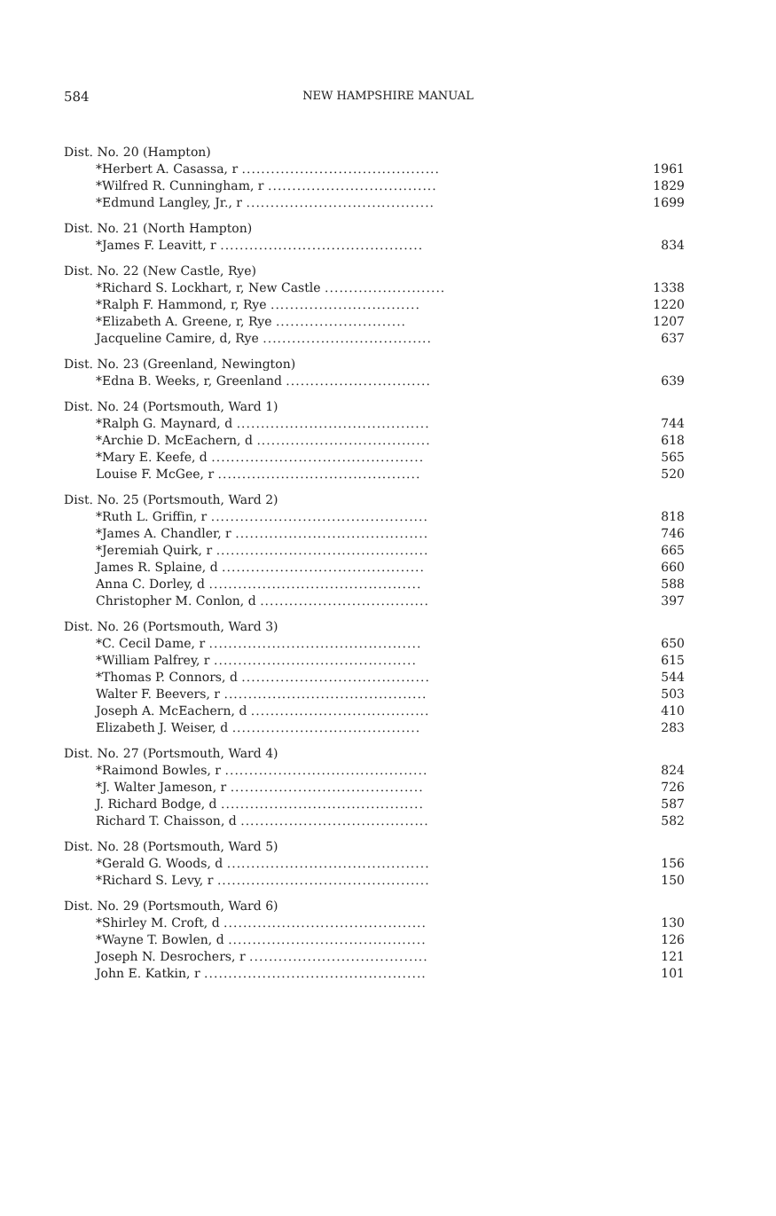584
NEW HAMPSHIRE MANUAL
| Dist. No. 20 (Hampton) | |
| *Herbert A. Casassa, r ......................................... | 1961 |
| *Wilfred R. Cunningham, r ................................... | 1829 |
| *Edmund Langley, Jr., r ....................................... | 1699 |
| Dist. No. 21 (North Hampton) | |
| *James F. Leavitt, r .......................................... | 834 |
| Dist. No. 22 (New Castle, Rye) | |
| *Richard S. Lockhart, r, New Castle ......................... | 1338 |
| *Ralph F. Hammond, r, Rye ............................... | 1220 |
| *Elizabeth A. Greene, r, Rye ........................... | 1207 |
| Jacqueline Camire, d, Rye ................................... | 637 |
| Dist. No. 23 (Greenland, Newington) | |
| *Edna B. Weeks, r, Greenland .............................. | 639 |
| Dist. No. 24 (Portsmouth, Ward 1) | |
| *Ralph G. Maynard, d ........................................ | 744 |
| *Archie D. McEachern, d .................................... | 618 |
| *Mary E. Keefe, d ............................................ | 565 |
| Louise F. McGee, r .......................................... | 520 |
| Dist. No. 25 (Portsmouth, Ward 2) | |
| *Ruth L. Griffin, r ............................................. | 818 |
| *James A. Chandler, r ........................................ | 746 |
| *Jeremiah Quirk, r ............................................ | 665 |
| James R. Splaine, d .......................................... | 660 |
| Anna C. Dorley, d ............................................ | 588 |
| Christopher M. Conlon, d ................................... | 397 |
| Dist. No. 26 (Portsmouth, Ward 3) | |
| *C. Cecil Dame, r ............................................ | 650 |
| *William Palfrey, r .......................................... | 615 |
| *Thomas P. Connors, d ....................................... | 544 |
| Walter F. Beevers, r .......................................... | 503 |
| Joseph A. McEachern, d ..................................... | 410 |
| Elizabeth J. Weiser, d ....................................... | 283 |
| Dist. No. 27 (Portsmouth, Ward 4) | |
| *Raimond Bowles, r .......................................... | 824 |
| *J. Walter Jameson, r ........................................ | 726 |
| J. Richard Bodge, d .......................................... | 587 |
| Richard T. Chaisson, d ....................................... | 582 |
| Dist. No. 28 (Portsmouth, Ward 5) | |
| *Gerald G. Woods, d .......................................... | 156 |
| *Richard S. Levy, r ............................................ | 150 |
| Dist. No. 29 (Portsmouth, Ward 6) | |
| *Shirley M. Croft, d .......................................... | 130 |
| *Wayne T. Bowlen, d ......................................... | 126 |
| Joseph N. Desrochers, r ..................................... | 121 |
| John E. Katkin, r .............................................. | 101 |